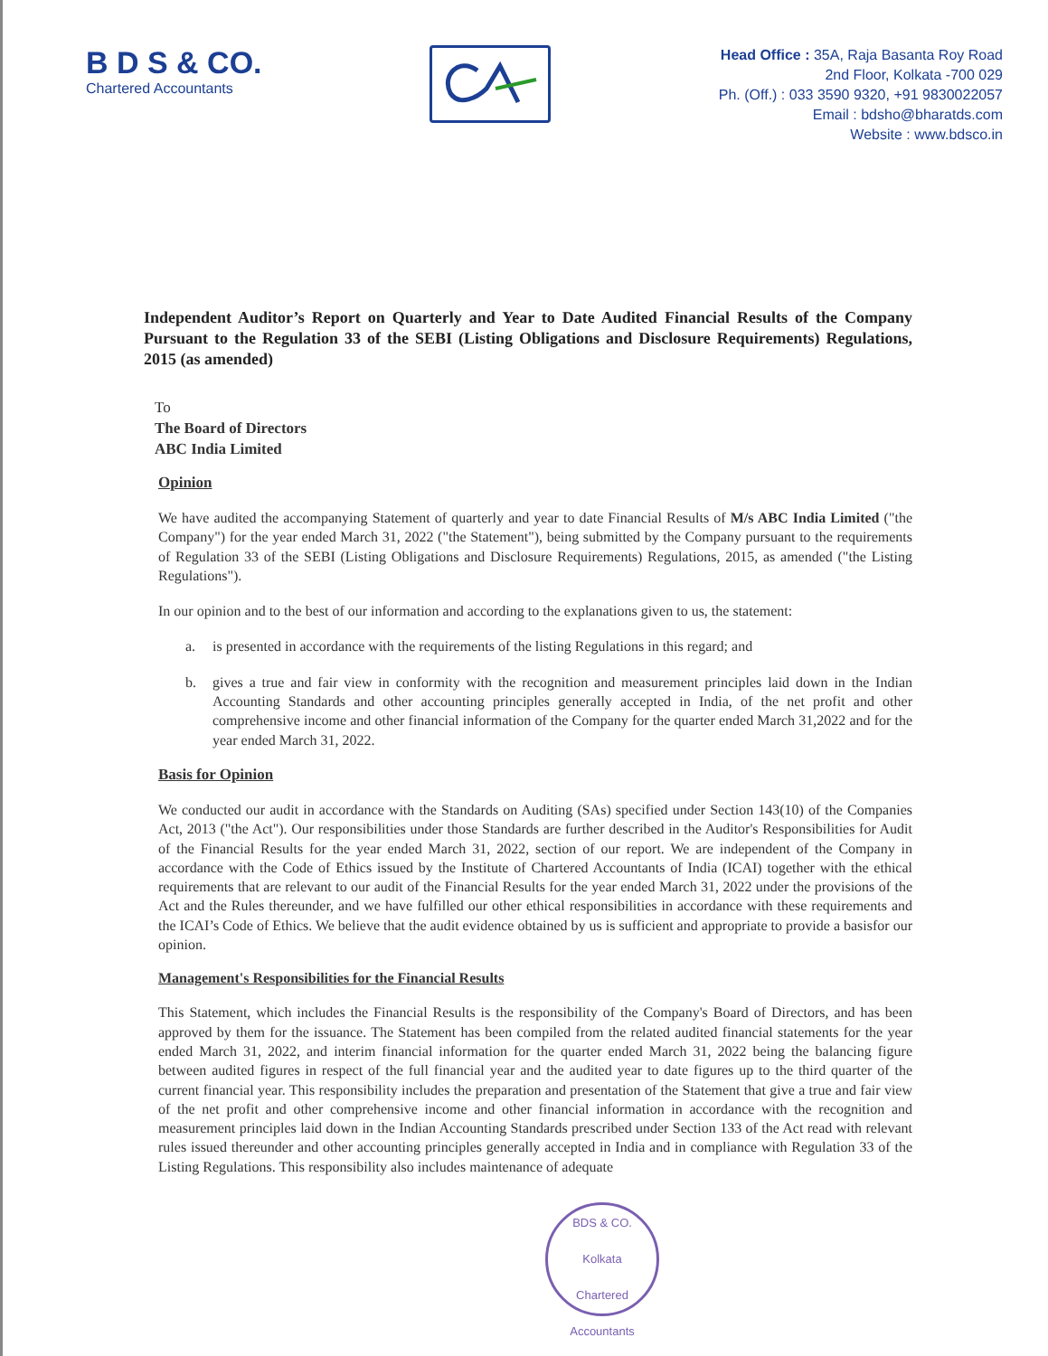B D S & CO.
Chartered Accountants
Head Office : 35A, Raja Basanta Roy Road
2nd Floor, Kolkata -700 029
Ph. (Off.) : 033 3590 9320, +91 9830022057
Email : bdsho@bharatds.com
Website : www.bdsco.in
Independent Auditor’s Report on Quarterly and Year to Date Audited Financial Results of the Company Pursuant to the Regulation 33 of the SEBI (Listing Obligations and Disclosure Requirements) Regulations, 2015 (as amended)
To
The Board of Directors
ABC India Limited
Opinion
We have audited the accompanying Statement of quarterly and year to date Financial Results of M/s ABC India Limited ("the Company") for the year ended March 31, 2022 ("the Statement"), being submitted by the Company pursuant to the requirements of Regulation 33 of the SEBI (Listing Obligations and Disclosure Requirements) Regulations, 2015, as amended ("the Listing Regulations").
In our opinion and to the best of our information and according to the explanations given to us, the statement:
a. is presented in accordance with the requirements of the listing Regulations in this regard; and
b. gives a true and fair view in conformity with the recognition and measurement principles laid down in the Indian Accounting Standards and other accounting principles generally accepted in India, of the net profit and other comprehensive income and other financial information of the Company for the quarter ended March 31,2022 and for the year ended March 31, 2022.
Basis for Opinion
We conducted our audit in accordance with the Standards on Auditing (SAs) specified under Section 143(10) of the Companies Act, 2013 ("the Act"). Our responsibilities under those Standards are further described in the Auditor's Responsibilities for Audit of the Financial Results for the year ended March 31, 2022, section of our report. We are independent of the Company in accordance with the Code of Ethics issued by the Institute of Chartered Accountants of India (ICAI) together with the ethical requirements that are relevant to our audit of the Financial Results for the year ended March 31, 2022 under the provisions of the Act and the Rules thereunder, and we have fulfilled our other ethical responsibilities in accordance with these requirements and the ICAI’s Code of Ethics. We believe that the audit evidence obtained by us is sufficient and appropriate to provide a basisfor our opinion.
Management's Responsibilities for the Financial Results
This Statement, which includes the Financial Results is the responsibility of the Company's Board of Directors, and has been approved by them for the issuance. The Statement has been compiled from the related audited financial statements for the year ended March 31, 2022, and interim financial information for the quarter ended March 31, 2022 being the balancing figure between audited figures in respect of the full financial year and the audited year to date figures up to the third quarter of the current financial year. This responsibility includes the preparation and presentation of the Statement that give a true and fair view of the net profit and other comprehensive income and other financial information in accordance with the recognition and measurement principles laid down in the Indian Accounting Standards prescribed under Section 133 of the Act read with relevant rules issued thereunder and other accounting principles generally accepted in India and in compliance with Regulation 33 of the Listing Regulations. This responsibility also includes maintenance of adequate
BDS & CO.
Kolkata
Chartered Accountants